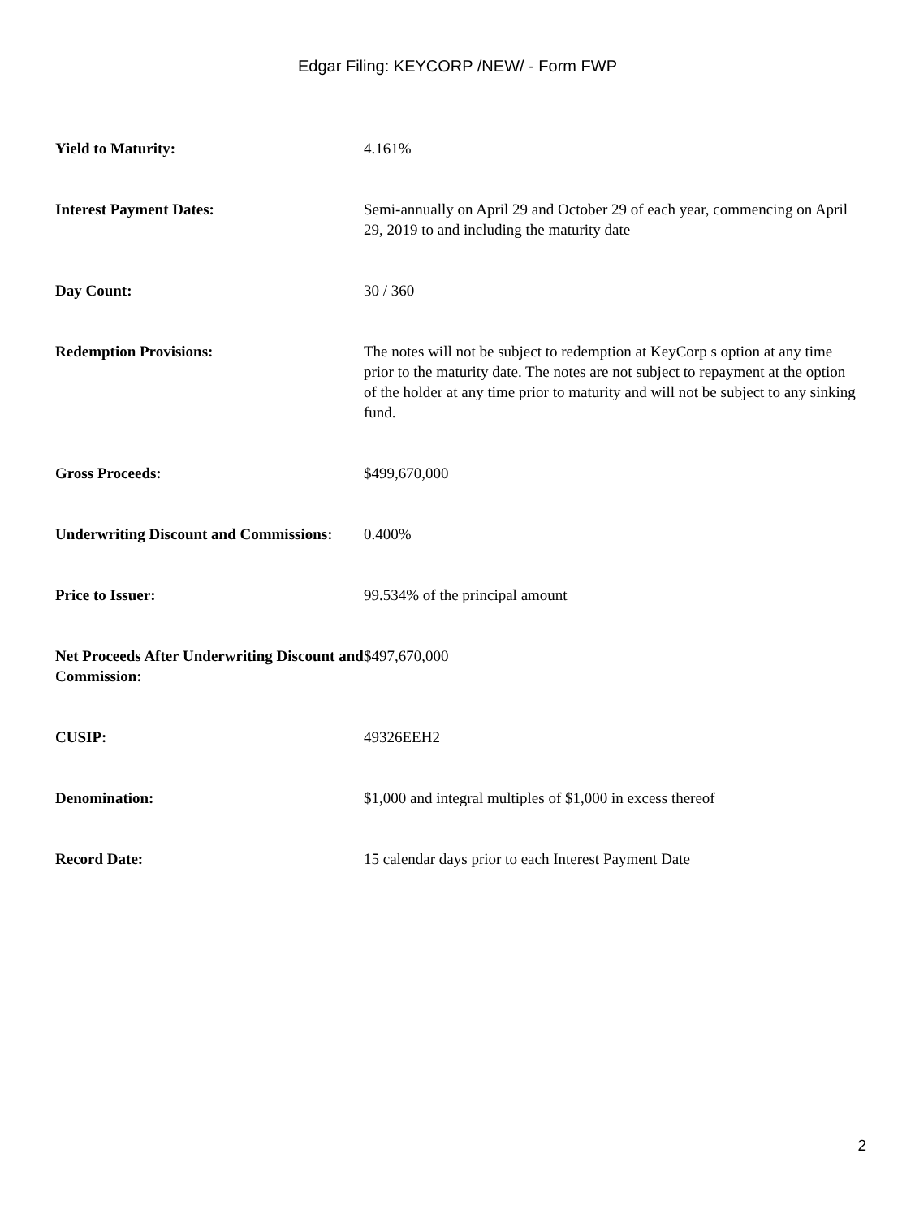Edgar Filing: KEYCORP /NEW/ - Form FWP
| Yield to Maturity: | 4.161% |
| Interest Payment Dates: | Semi-annually on April 29 and October 29 of each year, commencing on April 29, 2019 to and including the maturity date |
| Day Count: | 30 / 360 |
| Redemption Provisions: | The notes will not be subject to redemption at KeyCorp s option at any time prior to the maturity date. The notes are not subject to repayment at the option of the holder at any time prior to maturity and will not be subject to any sinking fund. |
| Gross Proceeds: | $499,670,000 |
| Underwriting Discount and Commissions: | 0.400% |
| Price to Issuer: | 99.534% of the principal amount |
| Net Proceeds After Underwriting Discount and Commission: | $497,670,000 |
| CUSIP: | 49326EEH2 |
| Denomination: | $1,000 and integral multiples of $1,000 in excess thereof |
| Record Date: | 15 calendar days prior to each Interest Payment Date |
2